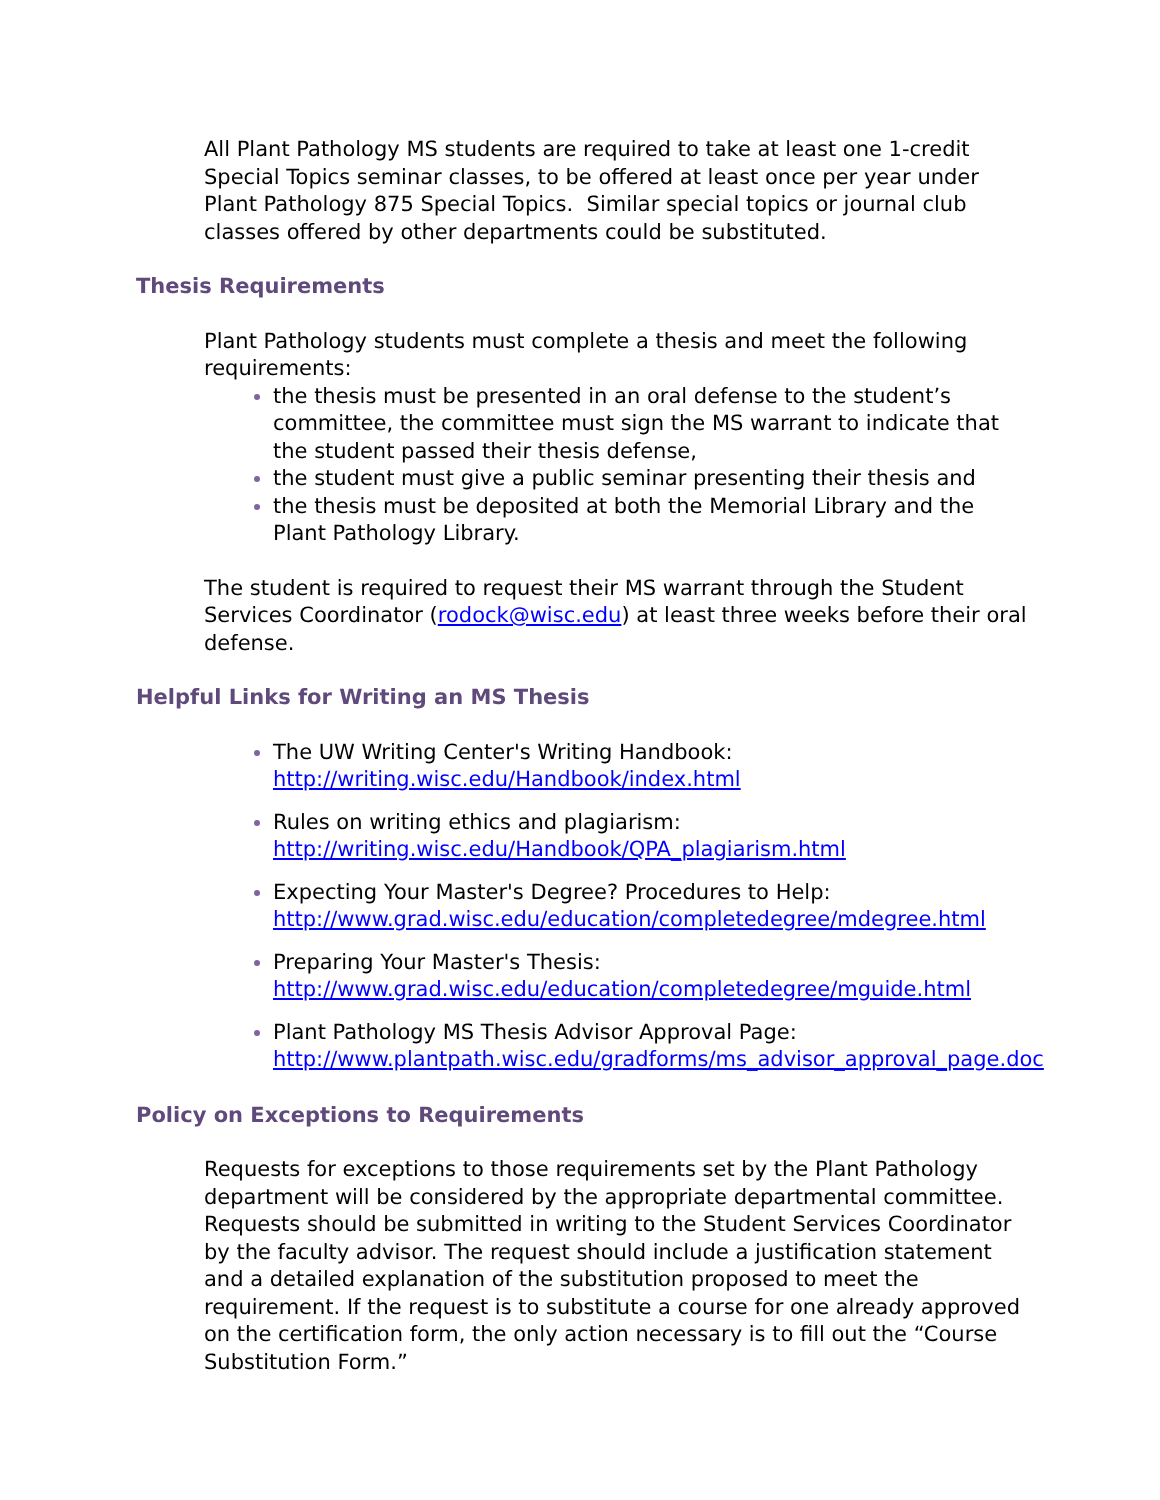All Plant Pathology MS students are required to take at least one 1-credit Special Topics seminar classes, to be offered at least once per year under Plant Pathology 875 Special Topics. Similar special topics or journal club classes offered by other departments could be substituted.
Thesis Requirements
Plant Pathology students must complete a thesis and meet the following requirements:
the thesis must be presented in an oral defense to the student’s committee, the committee must sign the MS warrant to indicate that the student passed their thesis defense,
the student must give a public seminar presenting their thesis and
the thesis must be deposited at both the Memorial Library and the Plant Pathology Library.
The student is required to request their MS warrant through the Student Services Coordinator (rodock@wisc.edu) at least three weeks before their oral defense.
Helpful Links for Writing an MS Thesis
The UW Writing Center's Writing Handbook:
http://writing.wisc.edu/Handbook/index.html
Rules on writing ethics and plagiarism:
http://writing.wisc.edu/Handbook/QPA_plagiarism.html
Expecting Your Master's Degree? Procedures to Help:
http://www.grad.wisc.edu/education/completedegree/mdegree.html
Preparing Your Master's Thesis:
http://www.grad.wisc.edu/education/completedegree/mguide.html
Plant Pathology MS Thesis Advisor Approval Page:
http://www.plantpath.wisc.edu/gradforms/ms_advisor_approval_page.doc
Policy on Exceptions to Requirements
Requests for exceptions to those requirements set by the Plant Pathology department will be considered by the appropriate departmental committee. Requests should be submitted in writing to the Student Services Coordinator by the faculty advisor. The request should include a justification statement and a detailed explanation of the substitution proposed to meet the requirement. If the request is to substitute a course for one already approved on the certification form, the only action necessary is to fill out the “Course Substitution Form.”